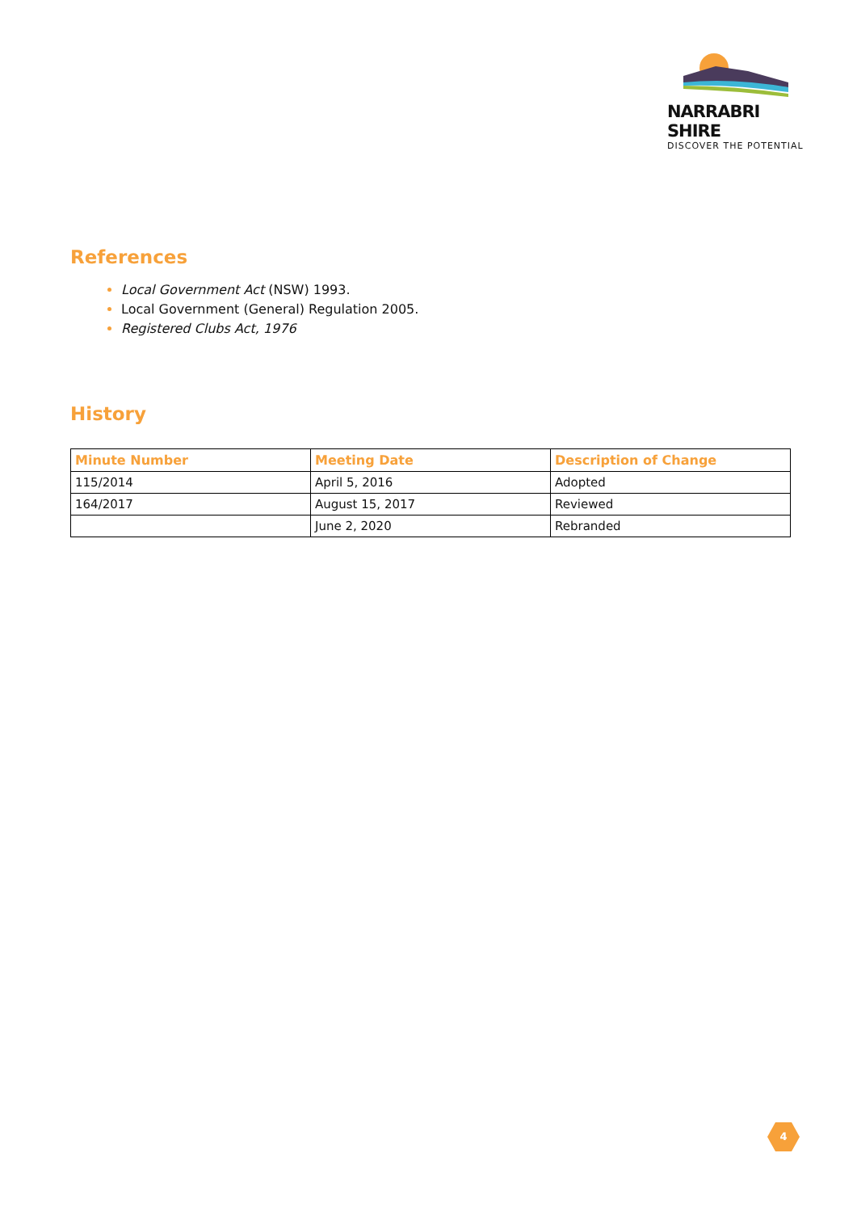NARRABRI SHIRE
DISCOVER THE POTENTIAL
References
Local Government Act (NSW) 1993.
Local Government (General) Regulation 2005.
Registered Clubs Act, 1976
History
| Minute Number | Meeting Date | Description of Change |
| --- | --- | --- |
| 115/2014 | April 5, 2016 | Adopted |
| 164/2017 | August 15, 2017 | Reviewed |
| | June 2, 2020 | Rebranded |
4